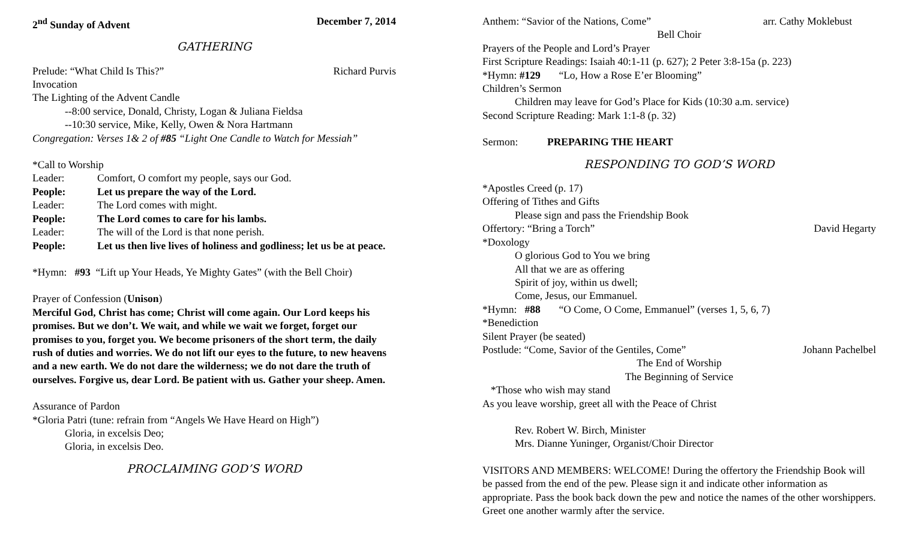2<sup>nd</sup> Sunday of Advent December 7, 2014
GATHERING
Prelude: “What Child Is This?” Richard Purvis
Invocation
The Lighting of the Advent Candle
--8:00 service, Donald, Christy, Logan & Juliana Fieldsa
--10:30 service, Mike, Kelly, Owen & Nora Hartmann
Congregation: Verses 1& 2 of #85 “Light One Candle to Watch for Messiah”
*Call to Worship
Leader: Comfort, O comfort my people, says our God.
People: Let us prepare the way of the Lord.
Leader: The Lord comes with might.
People: The Lord comes to care for his lambs.
Leader: The will of the Lord is that none perish.
People: Let us then live lives of holiness and godliness; let us be at peace.
*Hymn: #93 “Lift up Your Heads, Ye Mighty Gates” (with the Bell Choir)
Prayer of Confession (Unison)
Merciful God, Christ has come; Christ will come again. Our Lord keeps his promises. But we don’t. We wait, and while we wait we forget, forget our promises to you, forget you. We become prisoners of the short term, the daily rush of duties and worries. We do not lift our eyes to the future, to new heavens and a new earth. We do not dare the wilderness; we do not dare the truth of ourselves. Forgive us, dear Lord. Be patient with us. Gather your sheep. Amen.
Assurance of Pardon
*Gloria Patri (tune: refrain from “Angels We Have Heard on High”)
Gloria, in excelsis Deo;
Gloria, in excelsis Deo.
PROCLAIMING GOD’S WORD
Anthem: “Savior of the Nations, Come” arr. Cathy Moklebust
Bell Choir
Prayers of the People and Lord’s Prayer
First Scripture Readings: Isaiah 40:1-11 (p. 627); 2 Peter 3:8-15a (p. 223)
*Hymn: #129 “Lo, How a Rose E’er Blooming”
Children’s Sermon
Children may leave for God’s Place for Kids (10:30 a.m. service)
Second Scripture Reading: Mark 1:1-8 (p. 32)
Sermon: PREPARING THE HEART
RESPONDING TO GOD’S WORD
*Apostles Creed (p. 17)
Offering of Tithes and Gifts
Please sign and pass the Friendship Book
Offertory: “Bring a Torch” David Hegarty
*Doxology
O glorious God to You we bring
All that we are as offering
Spirit of joy, within us dwell;
Come, Jesus, our Emmanuel.
*Hymn: #88 “O Come, O Come, Emmanuel” (verses 1, 5, 6, 7)
*Benediction
Silent Prayer (be seated)
Postlude: “Come, Savior of the Gentiles, Come” Johann Pachelbel
The End of Worship
The Beginning of Service
*Those who wish may stand
As you leave worship, greet all with the Peace of Christ
Rev. Robert W. Birch, Minister
Mrs. Dianne Yuninger, Organist/Choir Director
VISITORS AND MEMBERS: WELCOME! During the offertory the Friendship Book will be passed from the end of the pew. Please sign it and indicate other information as appropriate. Pass the book back down the pew and notice the names of the other worshippers. Greet one another warmly after the service.